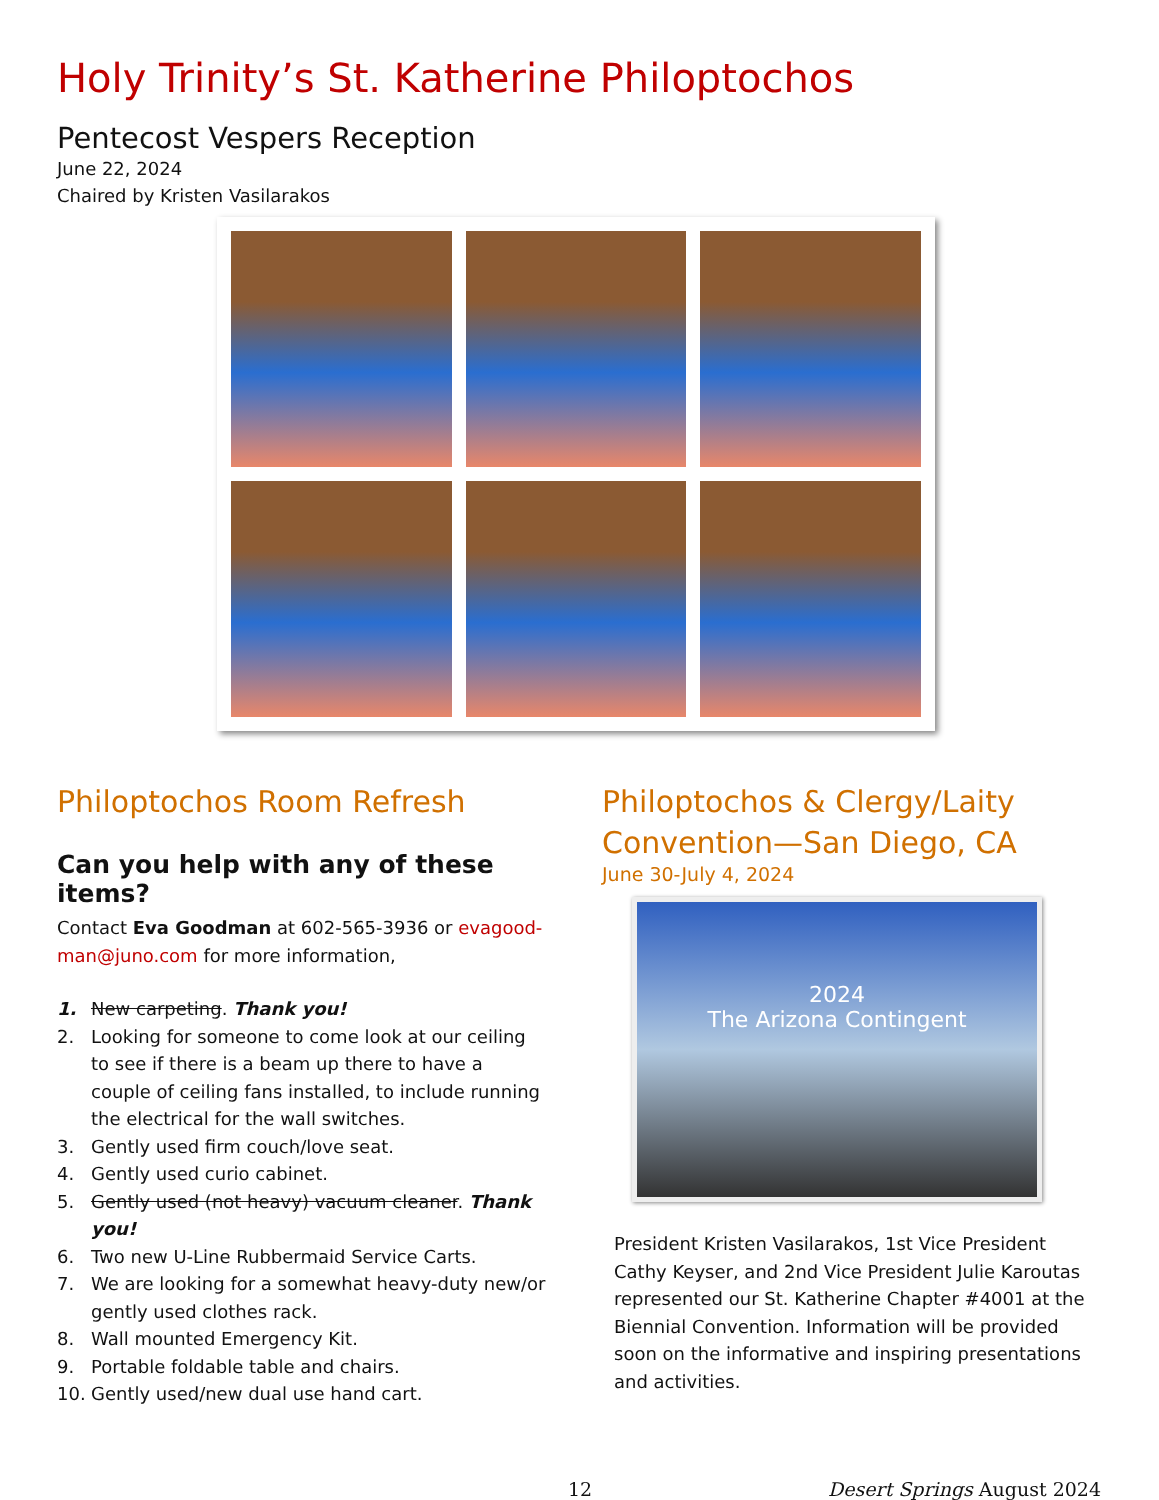Holy Trinity’s St. Katherine Philoptochos
Pentecost Vespers Reception
June 22, 2024
Chaired by Kristen Vasilarakos
Philoptochos Room Refresh
Can you help with any of these items?
Contact Eva Goodman at 602-565-3936 or evagood-man@juno.com for more information,
1. New carpeting. Thank you!
2. Looking for someone to come look at our ceiling to see if there is a beam up there to have a couple of ceiling fans installed, to include running the electrical for the wall switches.
3. Gently used firm couch/love seat.
4. Gently used curio cabinet.
5. Gently used (not heavy) vacuum cleaner. Thank you!
6. Two new U-Line Rubbermaid Service Carts.
7. We are looking for a somewhat heavy-duty new/or gently used clothes rack.
8. Wall mounted Emergency Kit.
9. Portable foldable table and chairs.
10. Gently used/new dual use hand cart.
Philoptochos & Clergy/Laity Convention—San Diego, CA
June 30-July 4, 2024
2024
The Arizona Contingent
President Kristen Vasilarakos, 1st Vice President Cathy Keyser, and 2nd Vice President Julie Karoutas represented our St. Katherine Chapter #4001 at the Biennial Convention. Information will be provided soon on the informative and inspiring presentations and activities.
12 Desert Springs August 2024